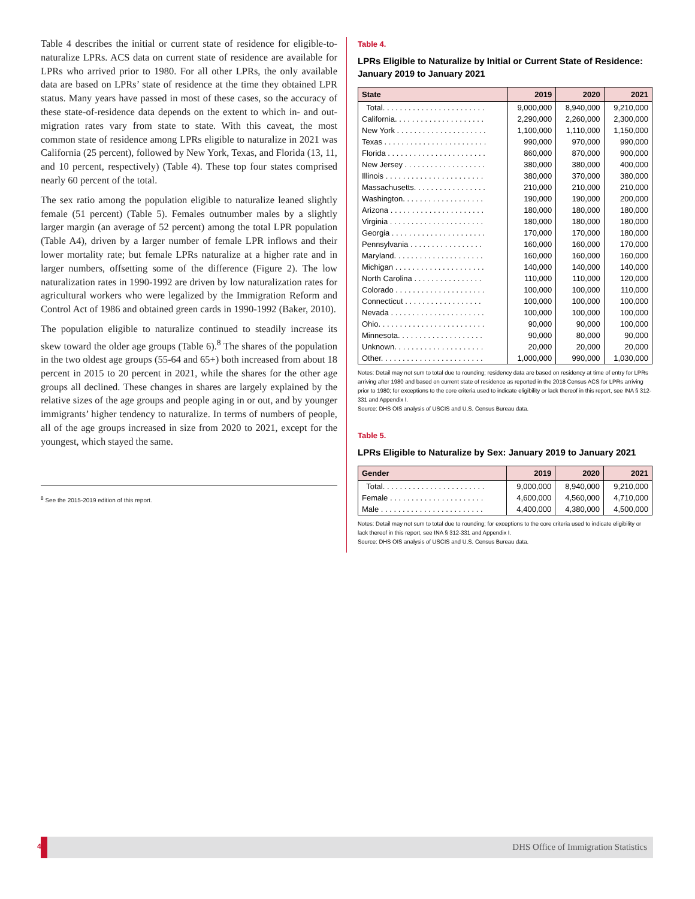Table 4 describes the initial or current state of residence for eligible-to-naturalize LPRs. ACS data on current state of residence are available for LPRs who arrived prior to 1980. For all other LPRs, the only available data are based on LPRs’ state of residence at the time they obtained LPR status. Many years have passed in most of these cases, so the accuracy of these state-of-residence data depends on the extent to which in- and out-migration rates vary from state to state. With this caveat, the most common state of residence among LPRs eligible to naturalize in 2021 was California (25 percent), followed by New York, Texas, and Florida (13, 11, and 10 percent, respectively) (Table 4). These top four states comprised nearly 60 percent of the total.
The sex ratio among the population eligible to naturalize leaned slightly female (51 percent) (Table 5). Females outnumber males by a slightly larger margin (an average of 52 percent) among the total LPR population (Table A4), driven by a larger number of female LPR inflows and their lower mortality rate; but female LPRs naturalize at a higher rate and in larger numbers, offsetting some of the difference (Figure 2). The low naturalization rates in 1990-1992 are driven by low naturalization rates for agricultural workers who were legalized by the Immigration Reform and Control Act of 1986 and obtained green cards in 1990-1992 (Baker, 2010).
The population eligible to naturalize continued to steadily increase its skew toward the older age groups (Table 6).<sup>8</sup> The shares of the population in the two oldest age groups (55-64 and 65+) both increased from about 18 percent in 2015 to 20 percent in 2021, while the shares for the other age groups all declined. These changes in shares are largely explained by the relative sizes of the age groups and people aging in or out, and by younger immigrants’ higher tendency to naturalize. In terms of numbers of people, all of the age groups increased in size from 2020 to 2021, except for the youngest, which stayed the same.
<sup>8</sup> See the 2015-2019 edition of this report.
Table 4.
LPRs Eligible to Naturalize by Initial or Current State of Residence: January 2019 to January 2021
| State | 2019 | 2020 | 2021 |
| --- | --- | --- | --- |
| Total. . . . . . . . . . . . . . . . . . . . . . . . | 9,000,000 | 8,940,000 | 9,210,000 |
| California. . . . . . . . . . . . . . . . . . . . . | 2,290,000 | 2,260,000 | 2,300,000 |
| New York . . . . . . . . . . . . . . . . . . . . . | 1,100,000 | 1,110,000 | 1,150,000 |
| Texas . . . . . . . . . . . . . . . . . . . . . . . . | 990,000 | 970,000 | 990,000 |
| Florida . . . . . . . . . . . . . . . . . . . . . . . | 860,000 | 870,000 | 900,000 |
| New Jersey . . . . . . . . . . . . . . . . . . . | 380,000 | 380,000 | 400,000 |
| Illinois . . . . . . . . . . . . . . . . . . . . . . . | 380,000 | 370,000 | 380,000 |
| Massachusetts. . . . . . . . . . . . . . . . . | 210,000 | 210,000 | 210,000 |
| Washington. . . . . . . . . . . . . . . . . . . | 190,000 | 190,000 | 200,000 |
| Arizona . . . . . . . . . . . . . . . . . . . . . . | 180,000 | 180,000 | 180,000 |
| Virginia . . . . . . . . . . . . . . . . . . . . . . | 180,000 | 180,000 | 180,000 |
| Georgia . . . . . . . . . . . . . . . . . . . . . . | 170,000 | 170,000 | 180,000 |
| Pennsylvania . . . . . . . . . . . . . . . . . | 160,000 | 160,000 | 170,000 |
| Maryland. . . . . . . . . . . . . . . . . . . . . | 160,000 | 160,000 | 160,000 |
| Michigan . . . . . . . . . . . . . . . . . . . . . | 140,000 | 140,000 | 140,000 |
| North Carolina . . . . . . . . . . . . . . . . | 110,000 | 110,000 | 120,000 |
| Colorado . . . . . . . . . . . . . . . . . . . . . | 100,000 | 100,000 | 110,000 |
| Connecticut . . . . . . . . . . . . . . . . . . | 100,000 | 100,000 | 100,000 |
| Nevada . . . . . . . . . . . . . . . . . . . . . . | 100,000 | 100,000 | 100,000 |
| Ohio. . . . . . . . . . . . . . . . . . . . . . . . . | 90,000 | 90,000 | 100,000 |
| Minnesota. . . . . . . . . . . . . . . . . . . . | 90,000 | 80,000 | 90,000 |
| Unknown. . . . . . . . . . . . . . . . . . . . . | 20,000 | 20,000 | 20,000 |
| Other. . . . . . . . . . . . . . . . . . . . . . . . | 1,000,000 | 990,000 | 1,030,000 |
Notes: Detail may not sum to total due to rounding; residency data are based on residency at time of entry for LPRs arriving after 1980 and based on current state of residence as reported in the 2018 Census ACS for LPRs arriving prior to 1980; for exceptions to the core criteria used to indicate eligibility or lack thereof in this report, see INA § 312-331 and Appendix I.
Source: DHS OIS analysis of USCIS and U.S. Census Bureau data.
Table 5.
LPRs Eligible to Naturalize by Sex: January 2019 to January 2021
| Gender | 2019 | 2020 | 2021 |
| --- | --- | --- | --- |
| Total. . . . . . . . . . . . . . . . . . . . . . . . | 9,000,000 | 8,940,000 | 9,210,000 |
| Female . . . . . . . . . . . . . . . . . . . . . . | 4,600,000 | 4,560,000 | 4,710,000 |
| Male . . . . . . . . . . . . . . . . . . . . . . . . | 4,400,000 | 4,380,000 | 4,500,000 |
Notes: Detail may not sum to total due to rounding; for exceptions to the core criteria used to indicate eligibility or lack thereof in this report, see INA § 312-331 and Appendix I.
Source: DHS OIS analysis of USCIS and U.S. Census Bureau data.
4
DHS Office of Immigration Statistics